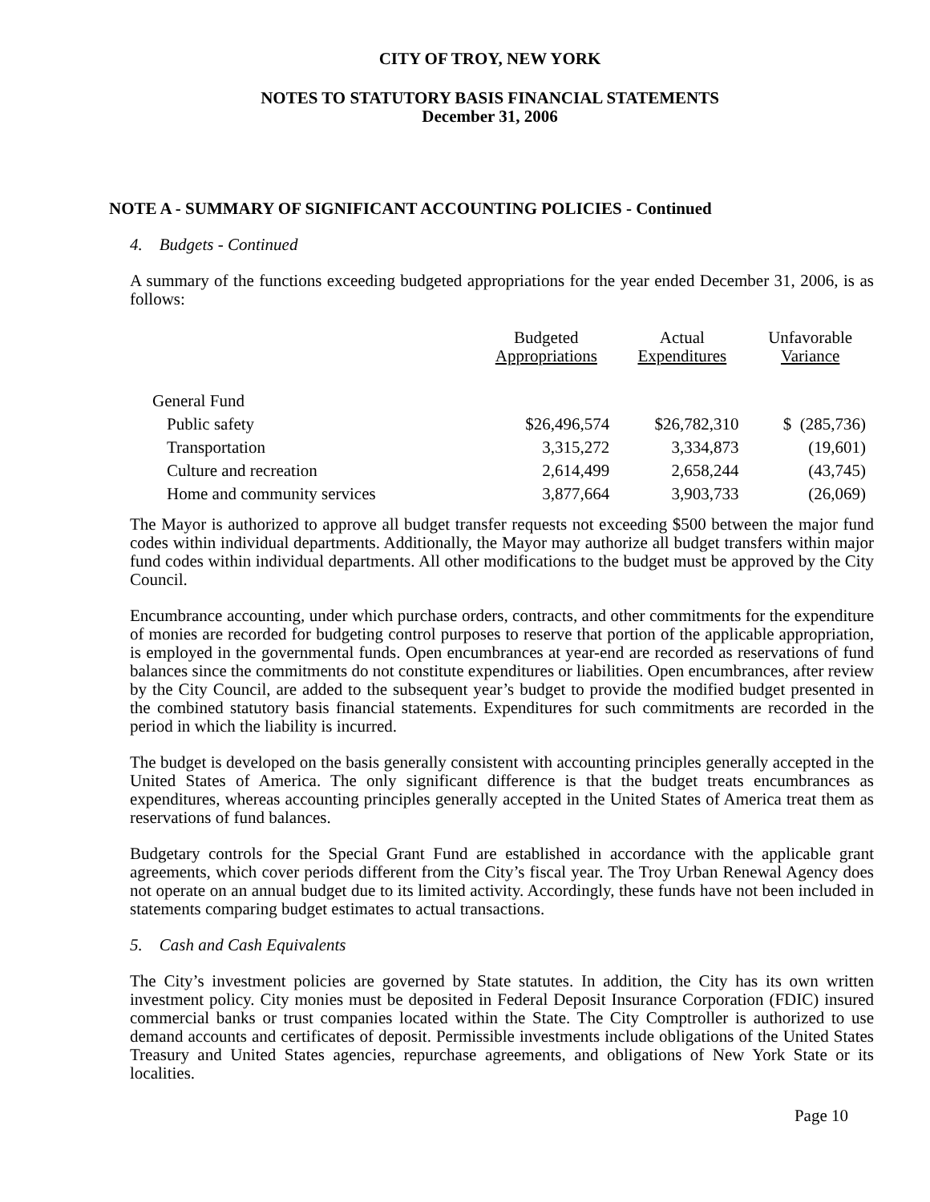CITY OF TROY, NEW YORK
NOTES TO STATUTORY BASIS FINANCIAL STATEMENTS
December 31, 2006
NOTE A - SUMMARY OF SIGNIFICANT ACCOUNTING POLICIES - Continued
4. Budgets - Continued
A summary of the functions exceeding budgeted appropriations for the year ended December 31, 2006, is as follows:
| | Budgeted Appropriations | Actual Expenditures | Unfavorable Variance |
| --- | --- | --- | --- |
| General Fund | | | |
| Public safety | $26,496,574 | $26,782,310 | $ (285,736) |
| Transportation | 3,315,272 | 3,334,873 | (19,601) |
| Culture and recreation | 2,614,499 | 2,658,244 | (43,745) |
| Home and community services | 3,877,664 | 3,903,733 | (26,069) |
The Mayor is authorized to approve all budget transfer requests not exceeding $500 between the major fund codes within individual departments. Additionally, the Mayor may authorize all budget transfers within major fund codes within individual departments. All other modifications to the budget must be approved by the City Council.
Encumbrance accounting, under which purchase orders, contracts, and other commitments for the expenditure of monies are recorded for budgeting control purposes to reserve that portion of the applicable appropriation, is employed in the governmental funds. Open encumbrances at year-end are recorded as reservations of fund balances since the commitments do not constitute expenditures or liabilities. Open encumbrances, after review by the City Council, are added to the subsequent year’s budget to provide the modified budget presented in the combined statutory basis financial statements. Expenditures for such commitments are recorded in the period in which the liability is incurred.
The budget is developed on the basis generally consistent with accounting principles generally accepted in the United States of America. The only significant difference is that the budget treats encumbrances as expenditures, whereas accounting principles generally accepted in the United States of America treat them as reservations of fund balances.
Budgetary controls for the Special Grant Fund are established in accordance with the applicable grant agreements, which cover periods different from the City’s fiscal year. The Troy Urban Renewal Agency does not operate on an annual budget due to its limited activity. Accordingly, these funds have not been included in statements comparing budget estimates to actual transactions.
5. Cash and Cash Equivalents
The City’s investment policies are governed by State statutes. In addition, the City has its own written investment policy. City monies must be deposited in Federal Deposit Insurance Corporation (FDIC) insured commercial banks or trust companies located within the State. The City Comptroller is authorized to use demand accounts and certificates of deposit. Permissible investments include obligations of the United States Treasury and United States agencies, repurchase agreements, and obligations of New York State or its localities.
Page 10